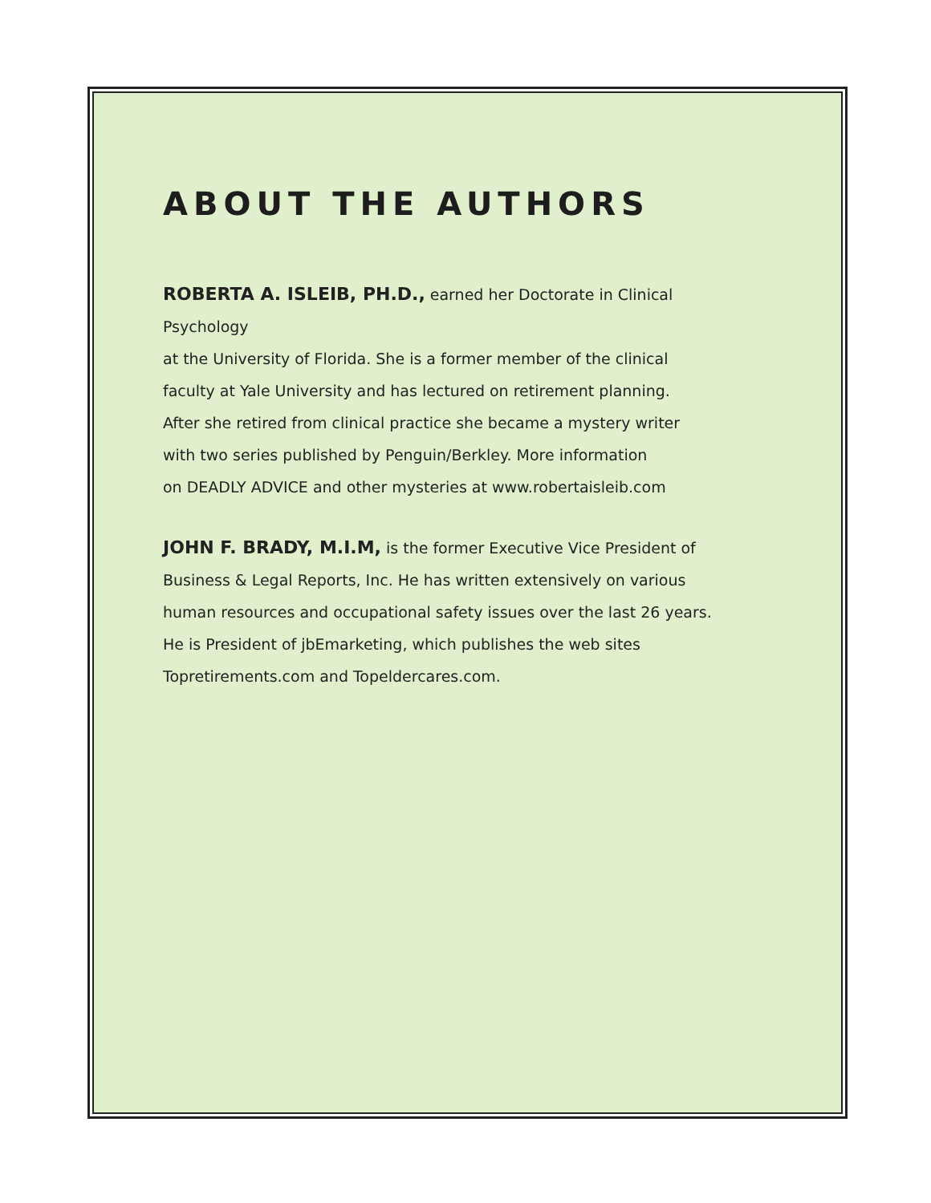ABOUT THE AUTHORS
ROBERTA A. ISLEIB, PH.D., earned her Doctorate in Clinical Psychology
at the University of Florida. She is a former member of the clinical
faculty at Yale University and has lectured on retirement planning.
After she retired from clinical practice she became a mystery writer
with two series published by Penguin/Berkley. More information
on DEADLY ADVICE and other mysteries at www.robertaisleib.com
JOHN F. BRADY, M.I.M, is the former Executive Vice President of
Business & Legal Reports, Inc. He has written extensively on various
human resources and occupational safety issues over the last 26 years.
He is President of jbEmarketing, which publishes the web sites
Topretirements.com and Topeldercares.com.